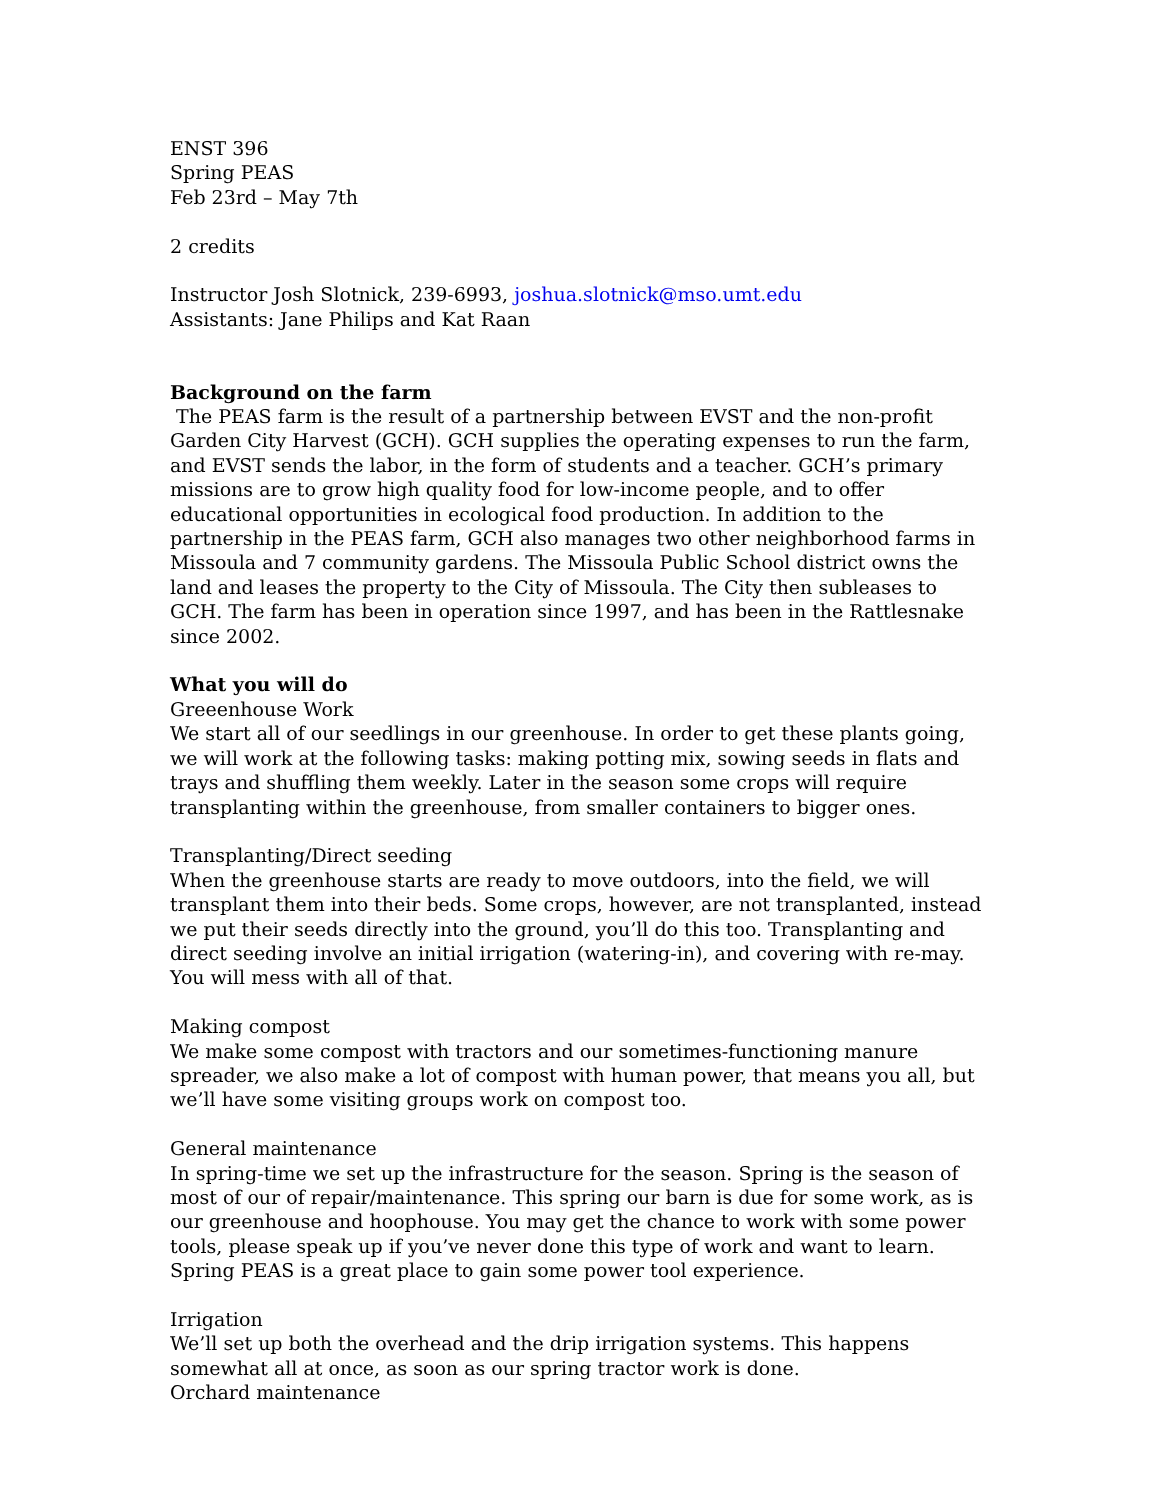ENST 396
Spring PEAS
Feb 23rd – May 7th
2 credits
Instructor Josh Slotnick, 239-6993, joshua.slotnick@mso.umt.edu
Assistants: Jane Philips and Kat Raan
Background on the farm
The PEAS farm is the result of a partnership between EVST and the non-profit Garden City Harvest (GCH). GCH supplies the operating expenses to run the farm, and EVST sends the labor, in the form of students and a teacher. GCH’s primary missions are to grow high quality food for low-income people, and to offer educational opportunities in ecological food production. In addition to the partnership in the PEAS farm, GCH also manages two other neighborhood farms in Missoula and 7 community gardens. The Missoula Public School district owns the land and leases the property to the City of Missoula. The City then subleases to GCH. The farm has been in operation since 1997, and has been in the Rattlesnake since 2002.
What you will do
Greeenhouse Work
We start all of our seedlings in our greenhouse. In order to get these plants going, we will work at the following tasks: making potting mix, sowing seeds in flats and trays and shuffling them weekly. Later in the season some crops will require transplanting within the greenhouse, from smaller containers to bigger ones.
Transplanting/Direct seeding
When the greenhouse starts are ready to move outdoors, into the field, we will transplant them into their beds. Some crops, however, are not transplanted, instead we put their seeds directly into the ground, you’ll do this too. Transplanting and direct seeding involve an initial irrigation (watering-in), and covering with re-may. You will mess with all of that.
Making compost
We make some compost with tractors and our sometimes-functioning manure spreader, we also make a lot of compost with human power, that means you all, but we’ll have some visiting groups work on compost too.
General maintenance
In spring-time we set up the infrastructure for the season. Spring is the season of most of our of repair/maintenance. This spring our barn is due for some work, as is our greenhouse and hoophouse. You may get the chance to work with some power tools, please speak up if you’ve never done this type of work and want to learn. Spring PEAS is a great place to gain some power tool experience.
Irrigation
We’ll set up both the overhead and the drip irrigation systems. This happens somewhat all at once, as soon as our spring tractor work is done.
Orchard maintenance